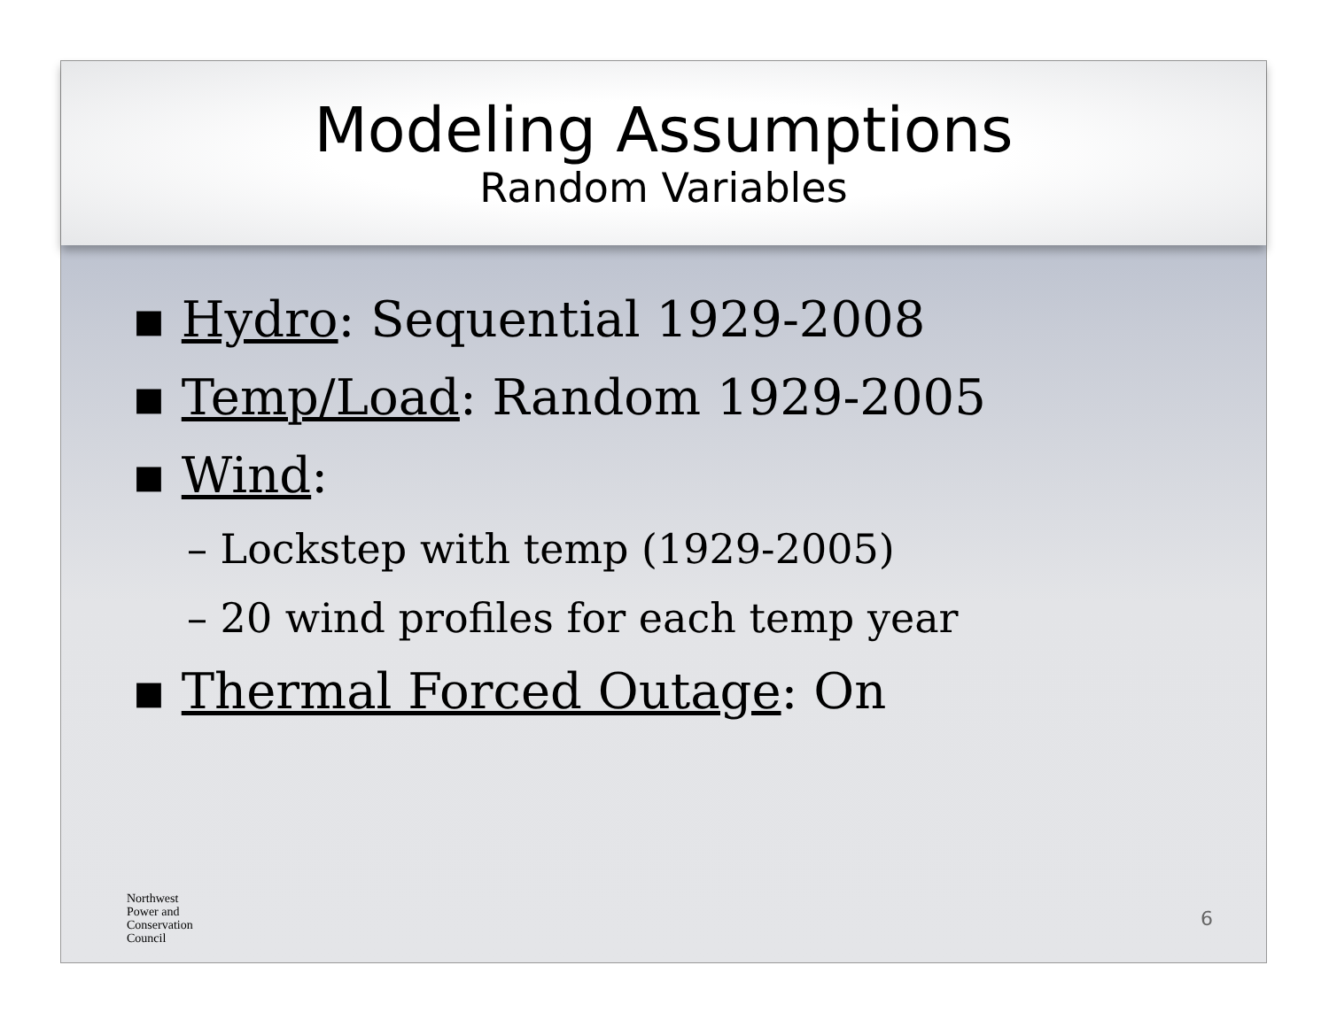Modeling Assumptions
Random Variables
▪ Hydro: Sequential 1929-2008
▪ Temp/Load: Random 1929-2005
▪ Wind:
– Lockstep with temp (1929-2005)
– 20 wind profiles for each temp year
▪ Thermal Forced Outage: On
Northwest
Power and
Conservation
Council
6